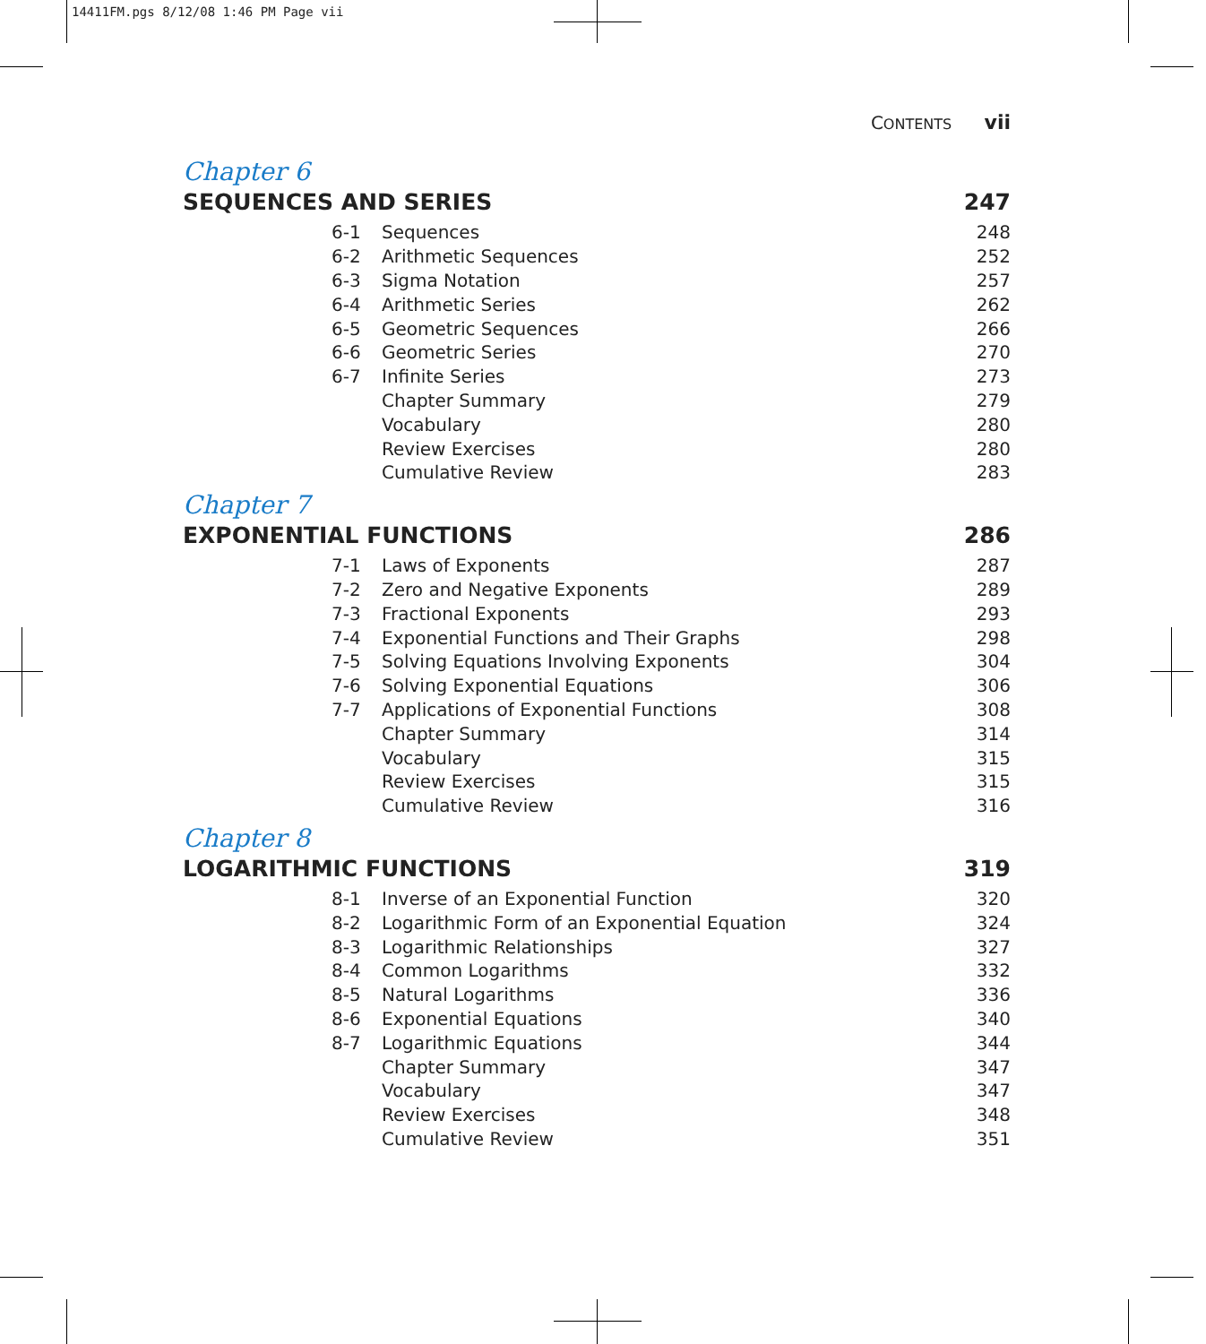14411FM.pgs 8/12/08 1:46 PM Page vii
CONTENTS vii
Chapter 6
SEQUENCES AND SERIES 247
| 6-1 | Sequences | 248 |
| 6-2 | Arithmetic Sequences | 252 |
| 6-3 | Sigma Notation | 257 |
| 6-4 | Arithmetic Series | 262 |
| 6-5 | Geometric Sequences | 266 |
| 6-6 | Geometric Series | 270 |
| 6-7 | Infinite Series | 273 |
| | Chapter Summary | 279 |
| | Vocabulary | 280 |
| | Review Exercises | 280 |
| | Cumulative Review | 283 |
Chapter 7
EXPONENTIAL FUNCTIONS 286
| 7-1 | Laws of Exponents | 287 |
| 7-2 | Zero and Negative Exponents | 289 |
| 7-3 | Fractional Exponents | 293 |
| 7-4 | Exponential Functions and Their Graphs | 298 |
| 7-5 | Solving Equations Involving Exponents | 304 |
| 7-6 | Solving Exponential Equations | 306 |
| 7-7 | Applications of Exponential Functions | 308 |
| | Chapter Summary | 314 |
| | Vocabulary | 315 |
| | Review Exercises | 315 |
| | Cumulative Review | 316 |
Chapter 8
LOGARITHMIC FUNCTIONS 319
| 8-1 | Inverse of an Exponential Function | 320 |
| 8-2 | Logarithmic Form of an Exponential Equation | 324 |
| 8-3 | Logarithmic Relationships | 327 |
| 8-4 | Common Logarithms | 332 |
| 8-5 | Natural Logarithms | 336 |
| 8-6 | Exponential Equations | 340 |
| 8-7 | Logarithmic Equations | 344 |
| | Chapter Summary | 347 |
| | Vocabulary | 347 |
| | Review Exercises | 348 |
| | Cumulative Review | 351 |